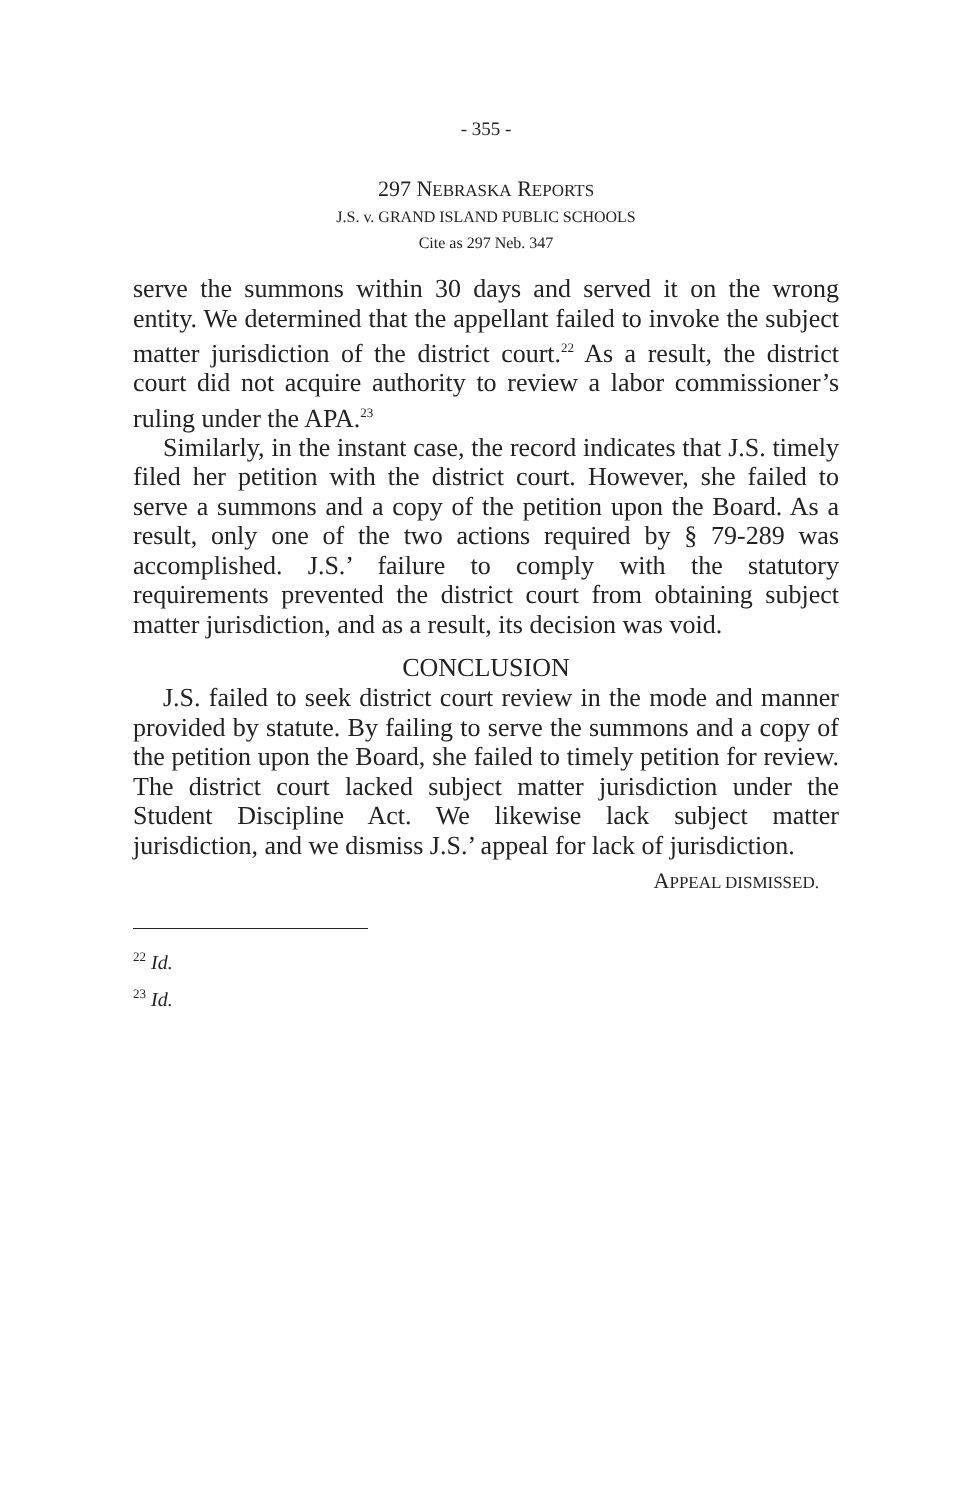- 355 -
297 NEBRASKA REPORTS
J.S. v. GRAND ISLAND PUBLIC SCHOOLS
Cite as 297 Neb. 347
serve the summons within 30 days and served it on the wrong entity. We determined that the appellant failed to invoke the subject matter jurisdiction of the district court.<sup>22</sup> As a result, the district court did not acquire authority to review a labor commissioner’s ruling under the APA.<sup>23</sup>
Similarly, in the instant case, the record indicates that J.S. timely filed her petition with the district court. However, she failed to serve a summons and a copy of the petition upon the Board. As a result, only one of the two actions required by § 79-289 was accomplished. J.S.’ failure to comply with the statutory requirements prevented the district court from obtain­ing subject matter jurisdiction, and as a result, its decision was void.
CONCLUSION
J.S. failed to seek district court review in the mode and manner provided by statute. By failing to serve the summons and a copy of the petition upon the Board, she failed to timely petition for review. The district court lacked subject matter jurisdiction under the Student Discipline Act. We likewise lack subject matter jurisdiction, and we dismiss J.S.’ appeal for lack of jurisdiction.
APPEAL DISMISSED.
<sup>22</sup> Id.
<sup>23</sup> Id.